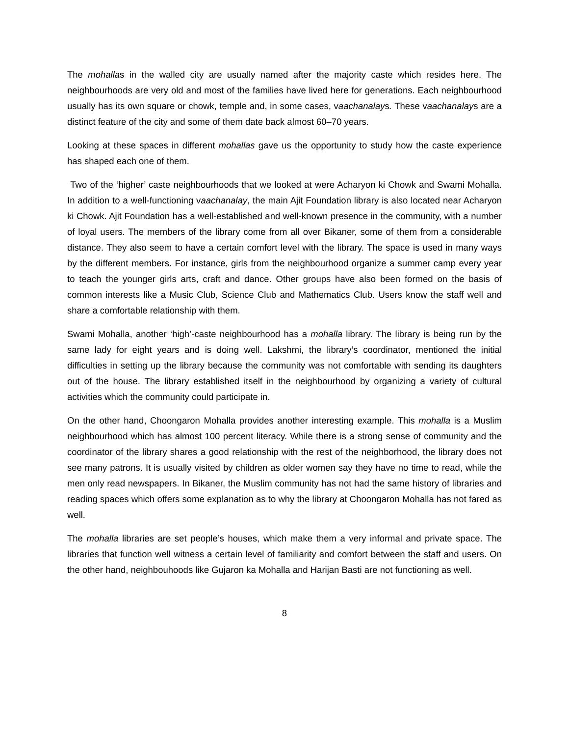The mohallas in the walled city are usually named after the majority caste which resides here. The neighbourhoods are very old and most of the families have lived here for generations. Each neighbourhood usually has its own square or chowk, temple and, in some cases, vaachanalays. These vaachanalays are a distinct feature of the city and some of them date back almost 60–70 years.
Looking at these spaces in different mohallas gave us the opportunity to study how the caste experience has shaped each one of them.
Two of the ‘higher’ caste neighbourhoods that we looked at were Acharyon ki Chowk and Swami Mohalla. In addition to a well-functioning vaachanalay, the main Ajit Foundation library is also located near Acharyon ki Chowk. Ajit Foundation has a well-established and well-known presence in the community, with a number of loyal users. The members of the library come from all over Bikaner, some of them from a considerable distance. They also seem to have a certain comfort level with the library. The space is used in many ways by the different members. For instance, girls from the neighbourhood organize a summer camp every year to teach the younger girls arts, craft and dance. Other groups have also been formed on the basis of common interests like a Music Club, Science Club and Mathematics Club. Users know the staff well and share a comfortable relationship with them.
Swami Mohalla, another ‘high’-caste neighbourhood has a mohalla library. The library is being run by the same lady for eight years and is doing well. Lakshmi, the library’s coordinator, mentioned the initial difficulties in setting up the library because the community was not comfortable with sending its daughters out of the house. The library established itself in the neighbourhood by organizing a variety of cultural activities which the community could participate in.
On the other hand, Choongaron Mohalla provides another interesting example. This mohalla is a Muslim neighbourhood which has almost 100 percent literacy. While there is a strong sense of community and the coordinator of the library shares a good relationship with the rest of the neighborhood, the library does not see many patrons. It is usually visited by children as older women say they have no time to read, while the men only read newspapers. In Bikaner, the Muslim community has not had the same history of libraries and reading spaces which offers some explanation as to why the library at Choongaron Mohalla has not fared as well.
The mohalla libraries are set people’s houses, which make them a very informal and private space. The libraries that function well witness a certain level of familiarity and comfort between the staff and users. On the other hand, neighbouhoods like Gujaron ka Mohalla and Harijan Basti are not functioning as well.
8